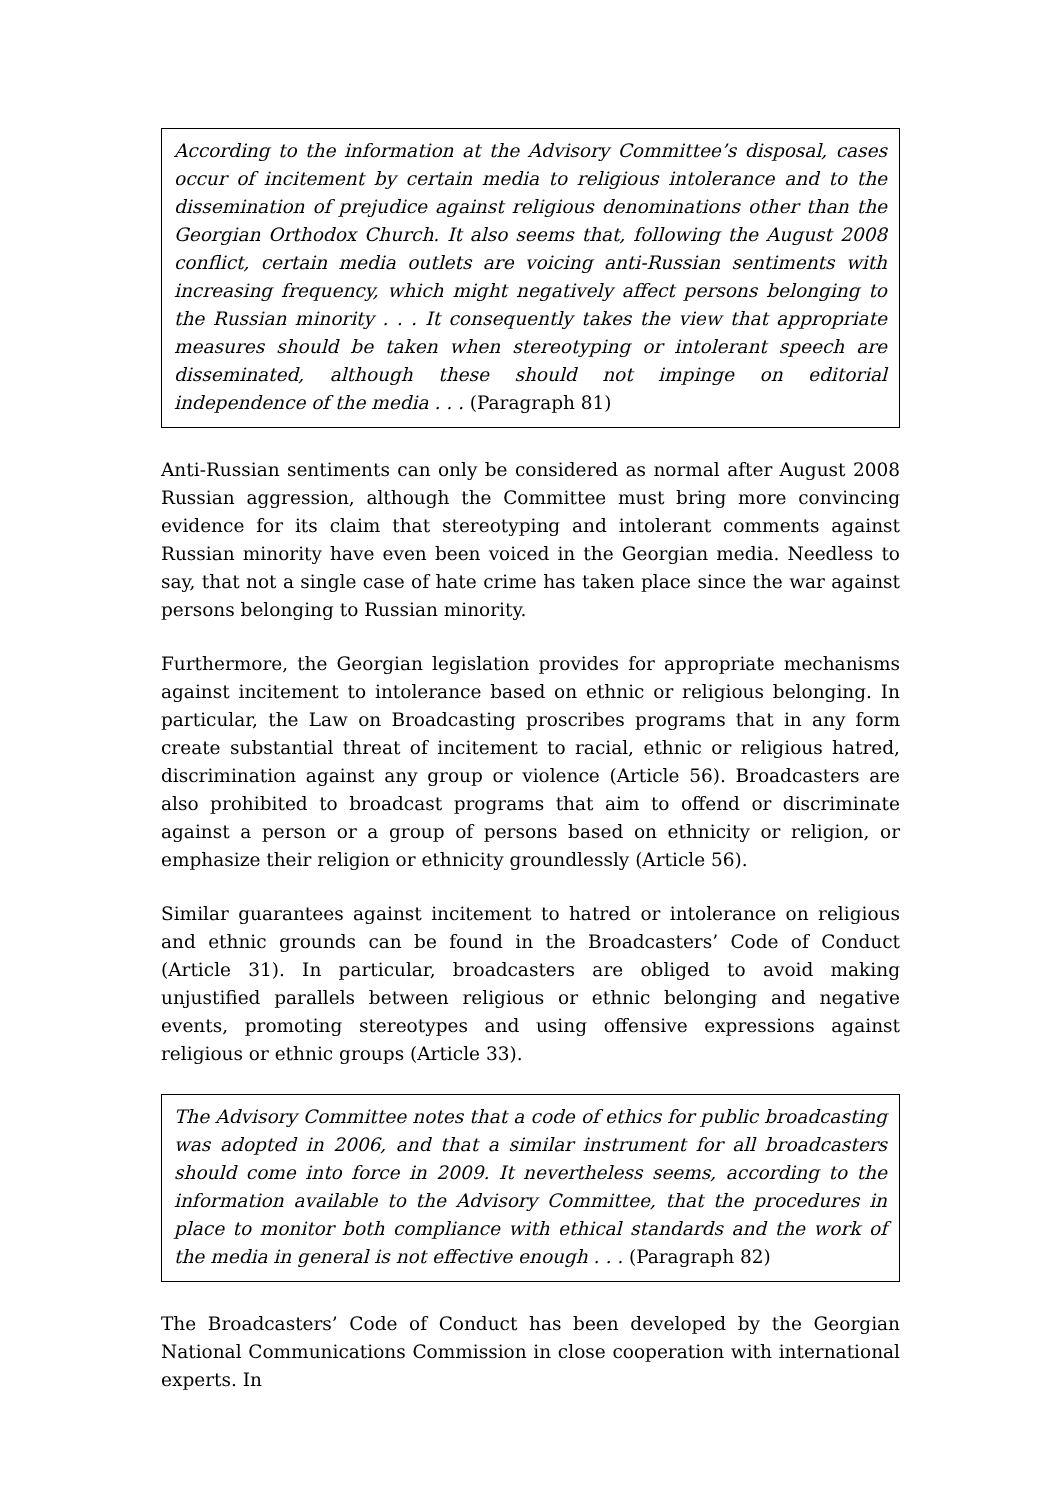According to the information at the Advisory Committee’s disposal, cases occur of incitement by certain media to religious intolerance and to the dissemination of prejudice against religious denominations other than the Georgian Orthodox Church. It also seems that, following the August 2008 conflict, certain media outlets are voicing anti-Russian sentiments with increasing frequency, which might negatively affect persons belonging to the Russian minority . . . It consequently takes the view that appropriate measures should be taken when stereotyping or intolerant speech are disseminated, although these should not impinge on editorial independence of the media . . . (Paragraph 81)
Anti-Russian sentiments can only be considered as normal after August 2008 Russian aggression, although the Committee must bring more convincing evidence for its claim that stereotyping and intolerant comments against Russian minority have even been voiced in the Georgian media. Needless to say, that not a single case of hate crime has taken place since the war against persons belonging to Russian minority.
Furthermore, the Georgian legislation provides for appropriate mechanisms against incitement to intolerance based on ethnic or religious belonging. In particular, the Law on Broadcasting proscribes programs that in any form create substantial threat of incitement to racial, ethnic or religious hatred, discrimination against any group or violence (Article 56). Broadcasters are also prohibited to broadcast programs that aim to offend or discriminate against a person or a group of persons based on ethnicity or religion, or emphasize their religion or ethnicity groundlessly (Article 56).
Similar guarantees against incitement to hatred or intolerance on religious and ethnic grounds can be found in the Broadcasters’ Code of Conduct (Article 31). In particular, broadcasters are obliged to avoid making unjustified parallels between religious or ethnic belonging and negative events, promoting stereotypes and using offensive expressions against religious or ethnic groups (Article 33).
The Advisory Committee notes that a code of ethics for public broadcasting was adopted in 2006, and that a similar instrument for all broadcasters should come into force in 2009. It nevertheless seems, according to the information available to the Advisory Committee, that the procedures in place to monitor both compliance with ethical standards and the work of the media in general is not effective enough . . . (Paragraph 82)
The Broadcasters’ Code of Conduct has been developed by the Georgian National Communications Commission in close cooperation with international experts. In